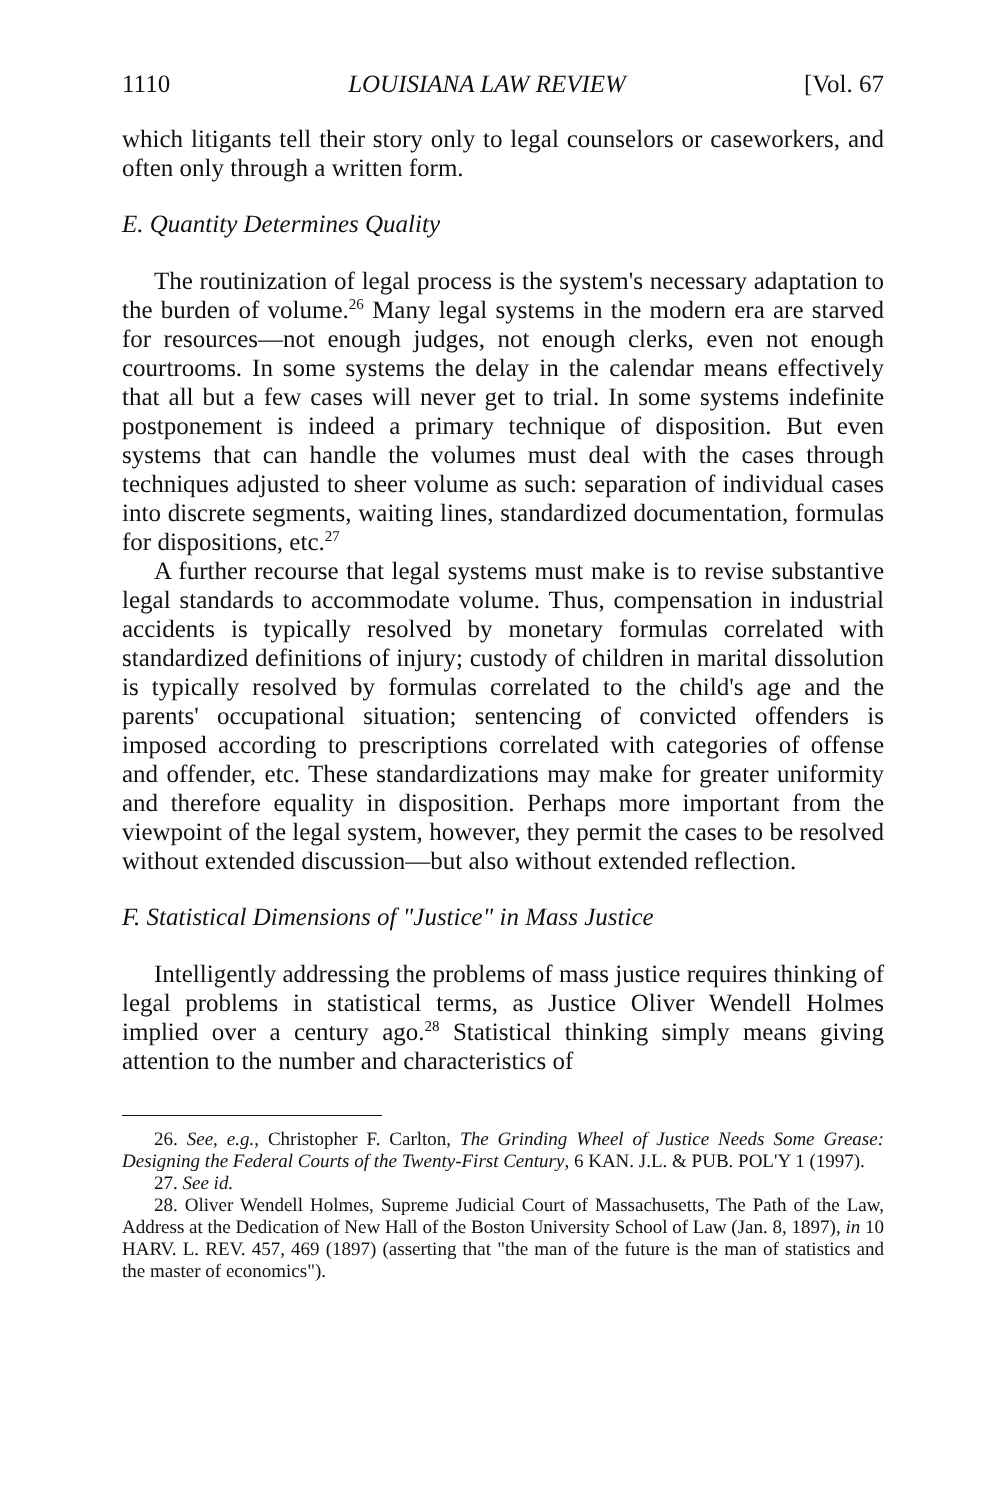1110 LOUISIANA LAW REVIEW [Vol. 67
which litigants tell their story only to legal counselors or caseworkers, and often only through a written form.
E. Quantity Determines Quality
The routinization of legal process is the system's necessary adaptation to the burden of volume.<sup>26</sup> Many legal systems in the modern era are starved for resources—not enough judges, not enough clerks, even not enough courtrooms. In some systems the delay in the calendar means effectively that all but a few cases will never get to trial. In some systems indefinite postponement is indeed a primary technique of disposition. But even systems that can handle the volumes must deal with the cases through techniques adjusted to sheer volume as such: separation of individual cases into discrete segments, waiting lines, standardized documentation, formulas for dispositions, etc.<sup>27</sup>
A further recourse that legal systems must make is to revise substantive legal standards to accommodate volume. Thus, compensation in industrial accidents is typically resolved by monetary formulas correlated with standardized definitions of injury; custody of children in marital dissolution is typically resolved by formulas correlated to the child's age and the parents' occupational situation; sentencing of convicted offenders is imposed according to prescriptions correlated with categories of offense and offender, etc. These standardizations may make for greater uniformity and therefore equality in disposition. Perhaps more important from the viewpoint of the legal system, however, they permit the cases to be resolved without extended discussion—but also without extended reflection.
F. Statistical Dimensions of "Justice" in Mass Justice
Intelligently addressing the problems of mass justice requires thinking of legal problems in statistical terms, as Justice Oliver Wendell Holmes implied over a century ago.<sup>28</sup> Statistical thinking simply means giving attention to the number and characteristics of
26. See, e.g., Christopher F. Carlton, The Grinding Wheel of Justice Needs Some Grease: Designing the Federal Courts of the Twenty-First Century, 6 KAN. J.L. & PUB. POL'Y 1 (1997).
27. See id.
28. Oliver Wendell Holmes, Supreme Judicial Court of Massachusetts, The Path of the Law, Address at the Dedication of New Hall of the Boston University School of Law (Jan. 8, 1897), in 10 HARV. L. REV. 457, 469 (1897) (asserting that "the man of the future is the man of statistics and the master of economics").